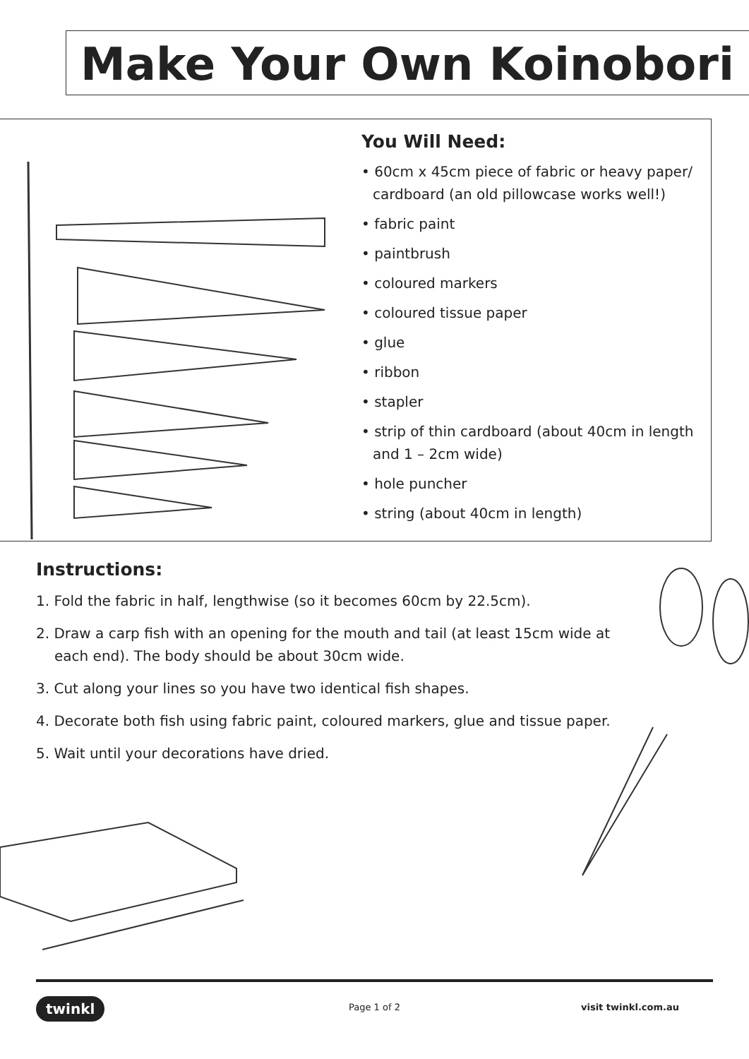Make Your Own Koinobori
You Will Need:
• 60cm x 45cm piece of fabric or heavy paper/ cardboard (an old pillowcase works well!)
• fabric paint
• paintbrush
• coloured markers
• coloured tissue paper
• glue
• ribbon
• stapler
• strip of thin cardboard (about 40cm in length and 1 – 2cm wide)
• hole puncher
• string (about 40cm in length)
Instructions:
1. Fold the fabric in half, lengthwise (so it becomes 60cm by 22.5cm).
2. Draw a carp fish with an opening for the mouth and tail (at least 15cm wide at each end). The body should be about 30cm wide.
3. Cut along your lines so you have two identical fish shapes.
4. Decorate both fish using fabric paint, coloured markers, glue and tissue paper.
5. Wait until your decorations have dried.
twinkl Page 1 of 2 visit twinkl.com.au